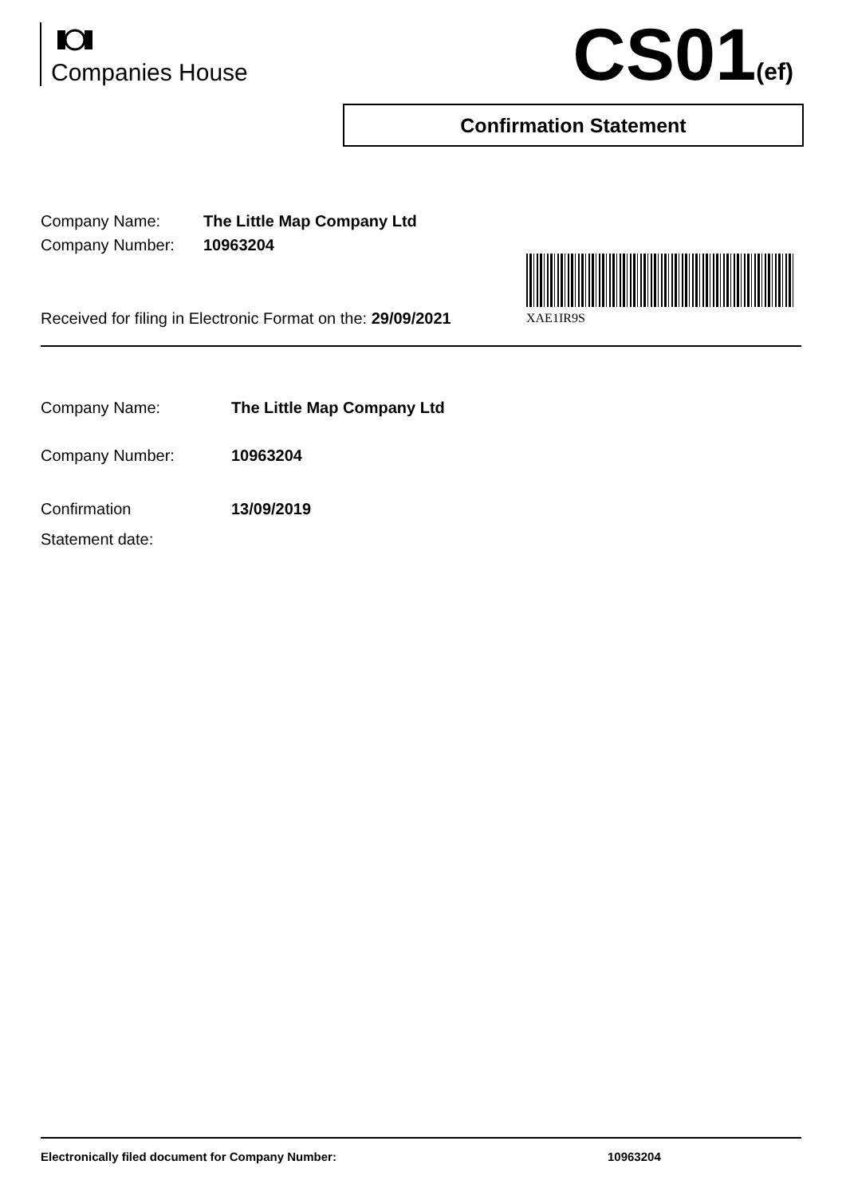Companies House CS01(ef)
Confirmation Statement
| Company Name: | The Little Map Company Ltd |
| Company Number: | 10963204 |
XAE1IR9S
Received for filing in Electronic Format on the: 29/09/2021
| Company Name: | The Little Map Company Ltd |
| Company Number: | 10963204 |
| Confirmation Statement date: | 13/09/2019 |
Electronically filed document for Company Number: 10963204